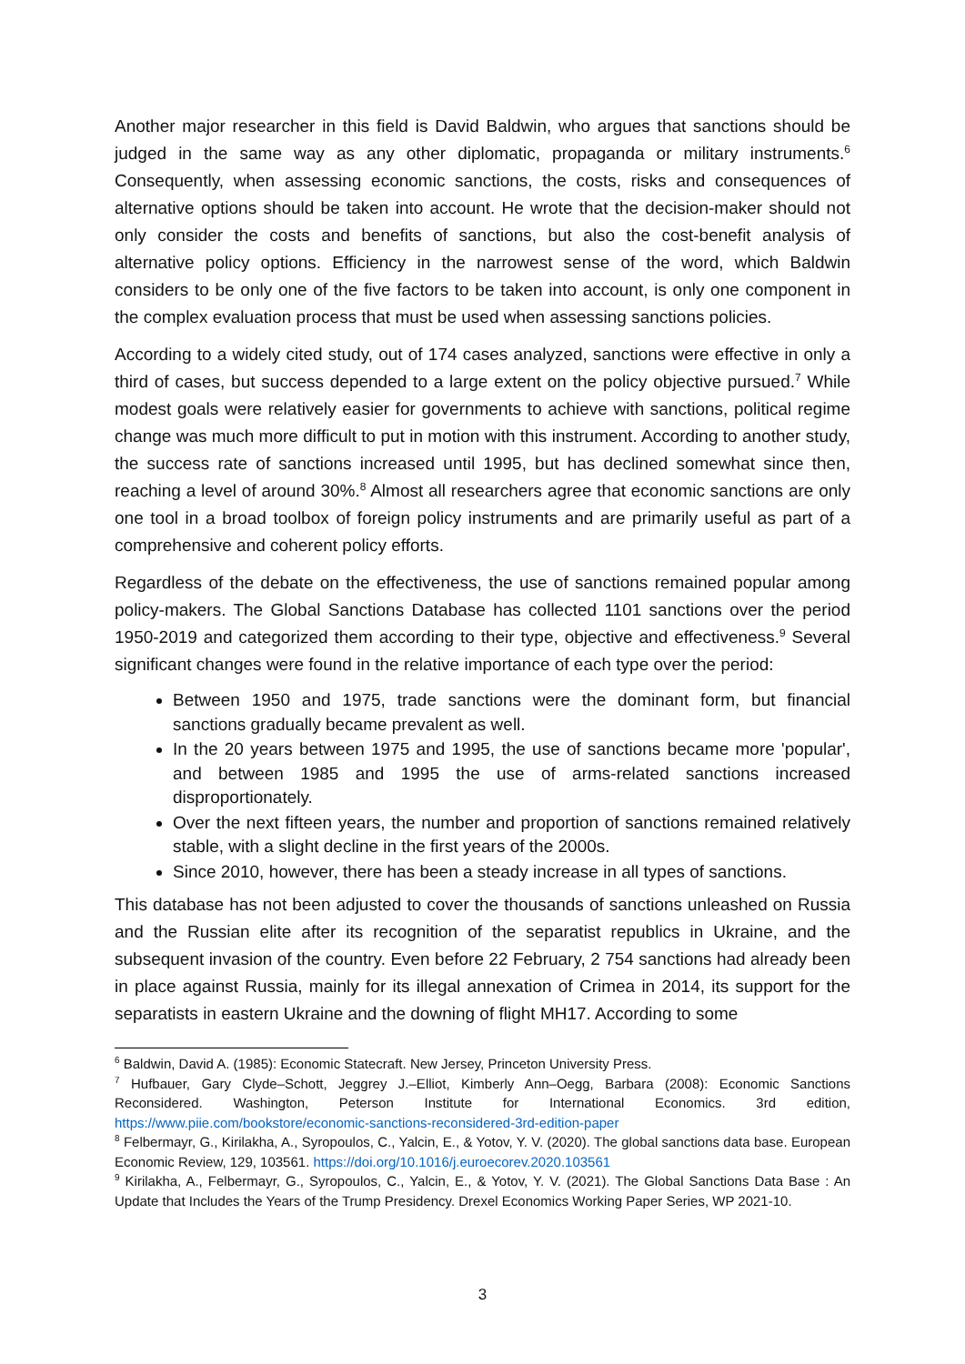Another major researcher in this field is David Baldwin, who argues that sanctions should be judged in the same way as any other diplomatic, propaganda or military instruments.<sup>6</sup> Consequently, when assessing economic sanctions, the costs, risks and consequences of alternative options should be taken into account. He wrote that the decision-maker should not only consider the costs and benefits of sanctions, but also the cost-benefit analysis of alternative policy options. Efficiency in the narrowest sense of the word, which Baldwin considers to be only one of the five factors to be taken into account, is only one component in the complex evaluation process that must be used when assessing sanctions policies.
According to a widely cited study, out of 174 cases analyzed, sanctions were effective in only a third of cases, but success depended to a large extent on the policy objective pursued.<sup>7</sup> While modest goals were relatively easier for governments to achieve with sanctions, political regime change was much more difficult to put in motion with this instrument. According to another study, the success rate of sanctions increased until 1995, but has declined somewhat since then, reaching a level of around 30%.<sup>8</sup> Almost all researchers agree that economic sanctions are only one tool in a broad toolbox of foreign policy instruments and are primarily useful as part of a comprehensive and coherent policy efforts.
Regardless of the debate on the effectiveness, the use of sanctions remained popular among policy-makers. The Global Sanctions Database has collected 1101 sanctions over the period 1950-2019 and categorized them according to their type, objective and effectiveness.<sup>9</sup> Several significant changes were found in the relative importance of each type over the period:
Between 1950 and 1975, trade sanctions were the dominant form, but financial sanctions gradually became prevalent as well.
In the 20 years between 1975 and 1995, the use of sanctions became more 'popular', and between 1985 and 1995 the use of arms-related sanctions increased disproportionately.
Over the next fifteen years, the number and proportion of sanctions remained relatively stable, with a slight decline in the first years of the 2000s.
Since 2010, however, there has been a steady increase in all types of sanctions.
This database has not been adjusted to cover the thousands of sanctions unleashed on Russia and the Russian elite after its recognition of the separatist republics in Ukraine, and the subsequent invasion of the country. Even before 22 February, 2 754 sanctions had already been in place against Russia, mainly for its illegal annexation of Crimea in 2014, its support for the separatists in eastern Ukraine and the downing of flight MH17. According to some
<sup>6</sup> Baldwin, David A. (1985): Economic Statecraft. New Jersey, Princeton University Press.
<sup>7</sup> Hufbauer, Gary Clyde–Schott, Jeggrey J.–Elliot, Kimberly Ann–Oegg, Barbara (2008): Economic Sanctions Reconsidered. Washington, Peterson Institute for International Economics. 3rd edition, https://www.piie.com/bookstore/economic-sanctions-reconsidered-3rd-edition-paper
<sup>8</sup> Felbermayr, G., Kirilakha, A., Syropoulos, C., Yalcin, E., & Yotov, Y. V. (2020). The global sanctions data base. European Economic Review, 129, 103561. https://doi.org/10.1016/j.euroecorev.2020.103561
<sup>9</sup> Kirilakha, A., Felbermayr, G., Syropoulos, C., Yalcin, E., & Yotov, Y. V. (2021). The Global Sanctions Data Base : An Update that Includes the Years of the Trump Presidency. Drexel Economics Working Paper Series, WP 2021-10.
3